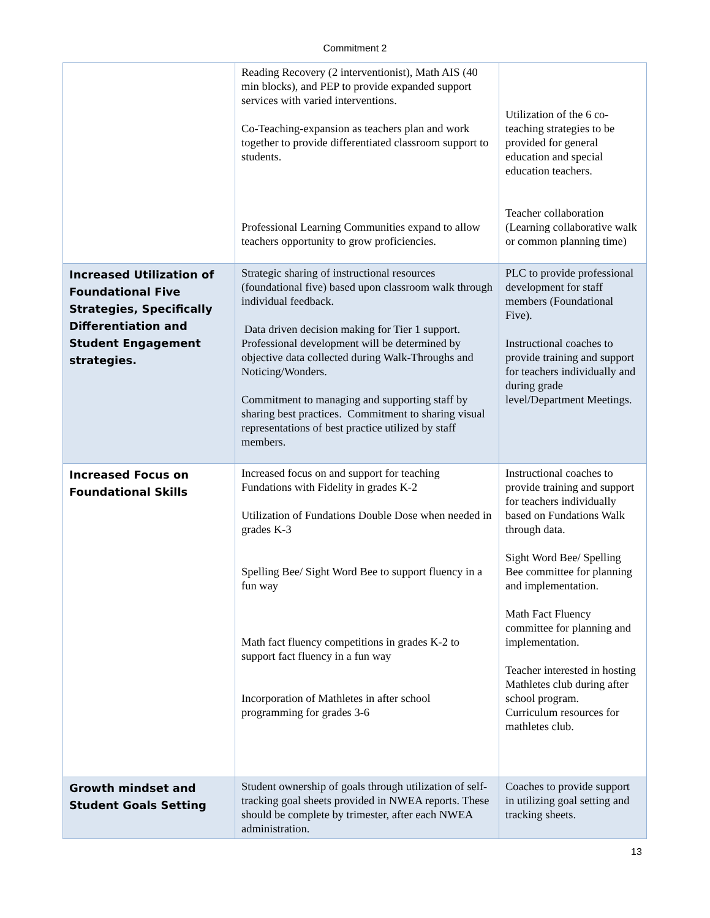Commitment 2
| | Reading Recovery (2 interventionist), Math AIS (40 min blocks), and PEP to provide expanded support services with varied interventions. Co-Teaching-expansion as teachers plan and work together to provide differentiated classroom support to students. Professional Learning Communities expand to allow teachers opportunity to grow proficiencies. | Utilization of the 6 co-teaching strategies to be provided for general education and special education teachers. Teacher collaboration (Learning collaborative walk or common planning time) |
| Increased Utilization of Foundational Five Strategies, Specifically Differentiation and Student Engagement strategies. | Strategic sharing of instructional resources (foundational five) based upon classroom walk through individual feedback. Data driven decision making for Tier 1 support. Professional development will be determined by objective data collected during Walk-Throughs and Noticing/Wonders. Commitment to managing and supporting staff by sharing best practices. Commitment to sharing visual representations of best practice utilized by staff members. | PLC to provide professional development for staff members (Foundational Five). Instructional coaches to provide training and support for teachers individually and during grade level/Department Meetings. |
| Increased Focus on Foundational Skills | Increased focus on and support for teaching Fundations with Fidelity in grades K-2 Utilization of Fundations Double Dose when needed in grades K-3 Spelling Bee/ Sight Word Bee to support fluency in a fun way Math fact fluency competitions in grades K-2 to support fact fluency in a fun way Incorporation of Mathletes in after school programming for grades 3-6 | Instructional coaches to provide training and support for teachers individually based on Fundations Walk through data. Sight Word Bee/ Spelling Bee committee for planning and implementation. Math Fact Fluency committee for planning and implementation. Teacher interested in hosting Mathletes club during after school program. Curriculum resources for mathletes club. |
| Growth mindset and Student Goals Setting | Student ownership of goals through utilization of self-tracking goal sheets provided in NWEA reports. These should be complete by trimester, after each NWEA administration. | Coaches to provide support in utilizing goal setting and tracking sheets. |
13